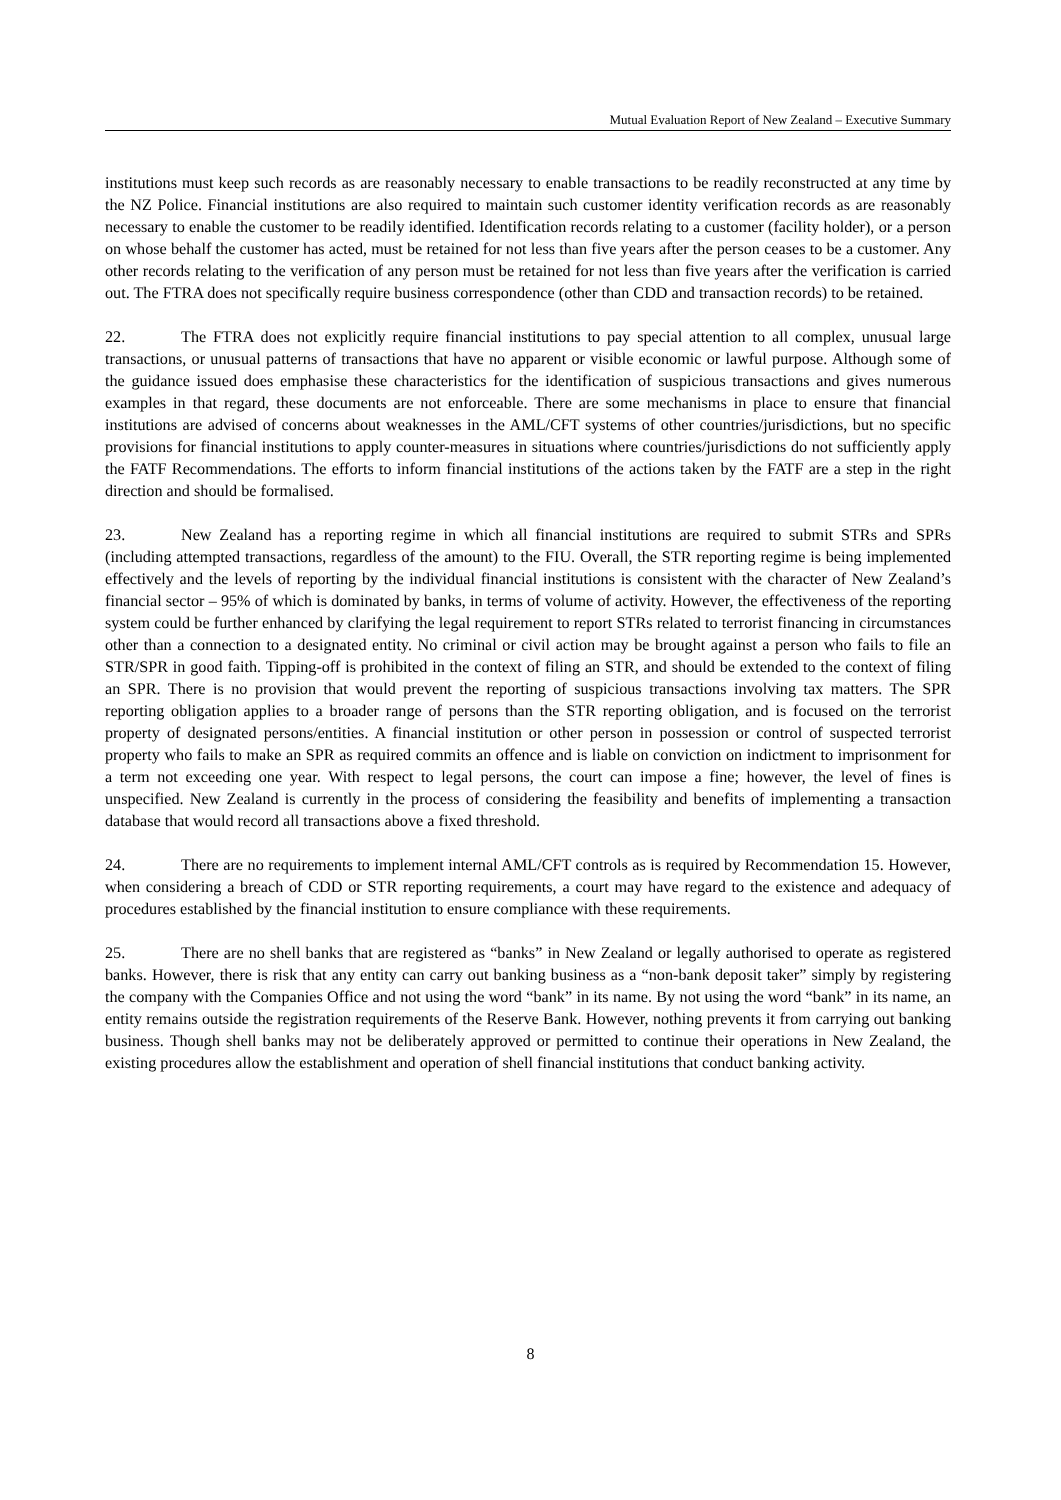Mutual Evaluation Report of New Zealand – Executive Summary
institutions must keep such records as are reasonably necessary to enable transactions to be readily reconstructed at any time by the NZ Police. Financial institutions are also required to maintain such customer identity verification records as are reasonably necessary to enable the customer to be readily identified. Identification records relating to a customer (facility holder), or a person on whose behalf the customer has acted, must be retained for not less than five years after the person ceases to be a customer. Any other records relating to the verification of any person must be retained for not less than five years after the verification is carried out. The FTRA does not specifically require business correspondence (other than CDD and transaction records) to be retained.
22. The FTRA does not explicitly require financial institutions to pay special attention to all complex, unusual large transactions, or unusual patterns of transactions that have no apparent or visible economic or lawful purpose. Although some of the guidance issued does emphasise these characteristics for the identification of suspicious transactions and gives numerous examples in that regard, these documents are not enforceable. There are some mechanisms in place to ensure that financial institutions are advised of concerns about weaknesses in the AML/CFT systems of other countries/jurisdictions, but no specific provisions for financial institutions to apply counter-measures in situations where countries/jurisdictions do not sufficiently apply the FATF Recommendations. The efforts to inform financial institutions of the actions taken by the FATF are a step in the right direction and should be formalised.
23. New Zealand has a reporting regime in which all financial institutions are required to submit STRs and SPRs (including attempted transactions, regardless of the amount) to the FIU. Overall, the STR reporting regime is being implemented effectively and the levels of reporting by the individual financial institutions is consistent with the character of New Zealand’s financial sector – 95% of which is dominated by banks, in terms of volume of activity. However, the effectiveness of the reporting system could be further enhanced by clarifying the legal requirement to report STRs related to terrorist financing in circumstances other than a connection to a designated entity. No criminal or civil action may be brought against a person who fails to file an STR/SPR in good faith. Tipping-off is prohibited in the context of filing an STR, and should be extended to the context of filing an SPR. There is no provision that would prevent the reporting of suspicious transactions involving tax matters. The SPR reporting obligation applies to a broader range of persons than the STR reporting obligation, and is focused on the terrorist property of designated persons/entities. A financial institution or other person in possession or control of suspected terrorist property who fails to make an SPR as required commits an offence and is liable on conviction on indictment to imprisonment for a term not exceeding one year. With respect to legal persons, the court can impose a fine; however, the level of fines is unspecified. New Zealand is currently in the process of considering the feasibility and benefits of implementing a transaction database that would record all transactions above a fixed threshold.
24. There are no requirements to implement internal AML/CFT controls as is required by Recommendation 15. However, when considering a breach of CDD or STR reporting requirements, a court may have regard to the existence and adequacy of procedures established by the financial institution to ensure compliance with these requirements.
25. There are no shell banks that are registered as “banks” in New Zealand or legally authorised to operate as registered banks. However, there is risk that any entity can carry out banking business as a “non-bank deposit taker” simply by registering the company with the Companies Office and not using the word “bank” in its name. By not using the word “bank” in its name, an entity remains outside the registration requirements of the Reserve Bank. However, nothing prevents it from carrying out banking business. Though shell banks may not be deliberately approved or permitted to continue their operations in New Zealand, the existing procedures allow the establishment and operation of shell financial institutions that conduct banking activity.
8